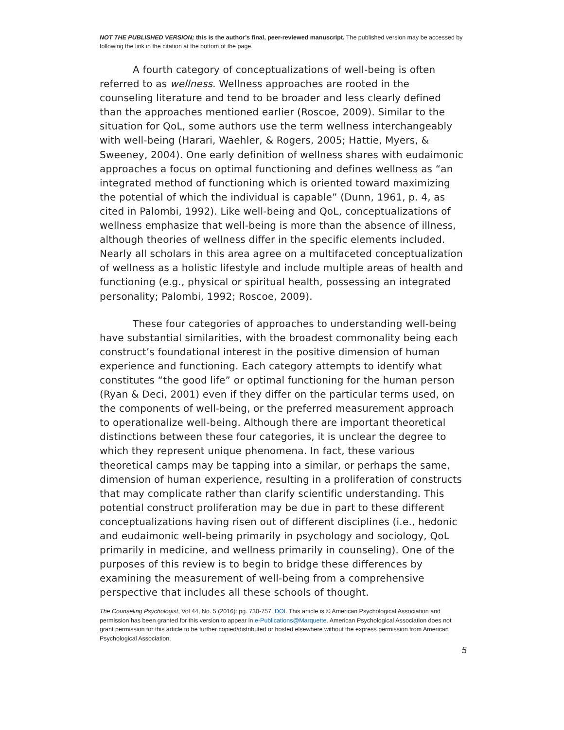NOT THE PUBLISHED VERSION; this is the author’s final, peer-reviewed manuscript. The published version may be accessed by following the link in the citation at the bottom of the page.
A fourth category of conceptualizations of well-being is often referred to as wellness. Wellness approaches are rooted in the counseling literature and tend to be broader and less clearly defined than the approaches mentioned earlier (Roscoe, 2009). Similar to the situation for QoL, some authors use the term wellness interchangeably with well-being (Harari, Waehler, & Rogers, 2005; Hattie, Myers, & Sweeney, 2004). One early definition of wellness shares with eudaimonic approaches a focus on optimal functioning and defines wellness as “an integrated method of functioning which is oriented toward maximizing the potential of which the individual is capable” (Dunn, 1961, p. 4, as cited in Palombi, 1992). Like well-being and QoL, conceptualizations of wellness emphasize that well-being is more than the absence of illness, although theories of wellness differ in the specific elements included. Nearly all scholars in this area agree on a multifaceted conceptualization of wellness as a holistic lifestyle and include multiple areas of health and functioning (e.g., physical or spiritual health, possessing an integrated personality; Palombi, 1992; Roscoe, 2009).
These four categories of approaches to understanding well-being have substantial similarities, with the broadest commonality being each construct’s foundational interest in the positive dimension of human experience and functioning. Each category attempts to identify what constitutes “the good life” or optimal functioning for the human person (Ryan & Deci, 2001) even if they differ on the particular terms used, on the components of well-being, or the preferred measurement approach to operationalize well-being. Although there are important theoretical distinctions between these four categories, it is unclear the degree to which they represent unique phenomena. In fact, these various theoretical camps may be tapping into a similar, or perhaps the same, dimension of human experience, resulting in a proliferation of constructs that may complicate rather than clarify scientific understanding. This potential construct proliferation may be due in part to these different conceptualizations having risen out of different disciplines (i.e., hedonic and eudaimonic well-being primarily in psychology and sociology, QoL primarily in medicine, and wellness primarily in counseling). One of the purposes of this review is to begin to bridge these differences by examining the measurement of well-being from a comprehensive perspective that includes all these schools of thought.
The Counseling Psychologist, Vol 44, No. 5 (2016): pg. 730-757. DOI. This article is © American Psychological Association and permission has been granted for this version to appear in e-Publications@Marquette. American Psychological Association does not grant permission for this article to be further copied/distributed or hosted elsewhere without the express permission from American Psychological Association.
5